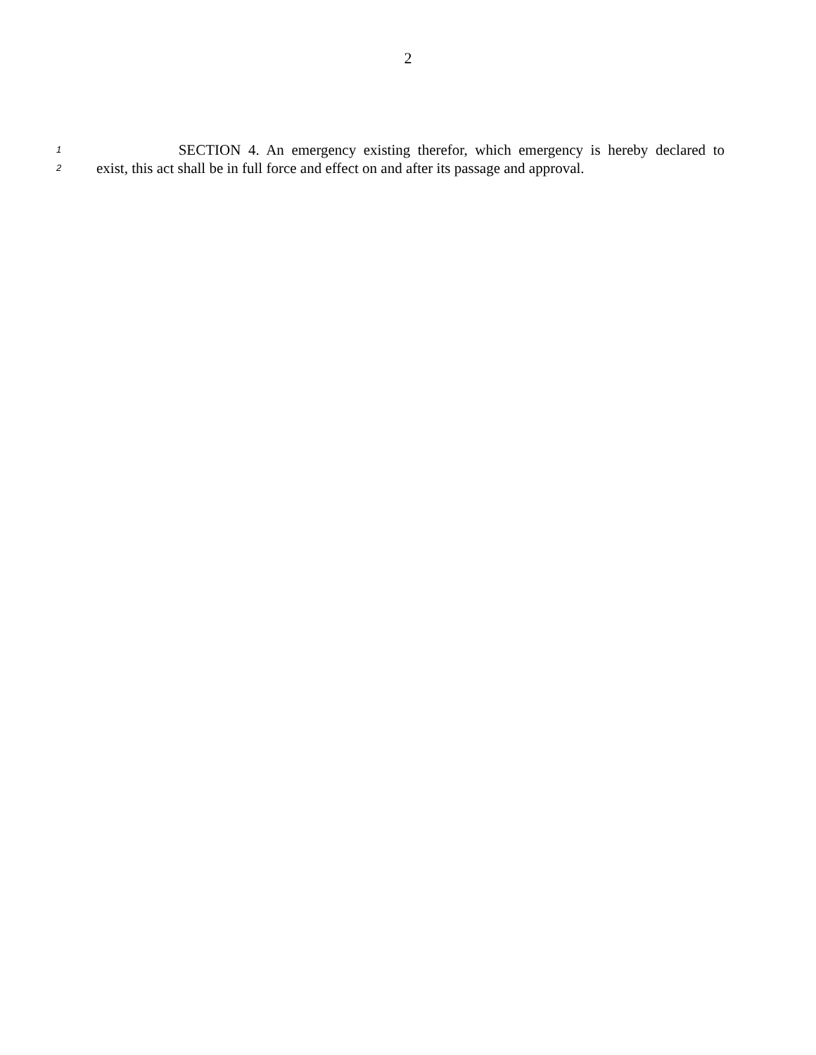2
1 SECTION 4. An emergency existing therefor, which emergency is hereby declared to
2 exist, this act shall be in full force and effect on and after its passage and approval.